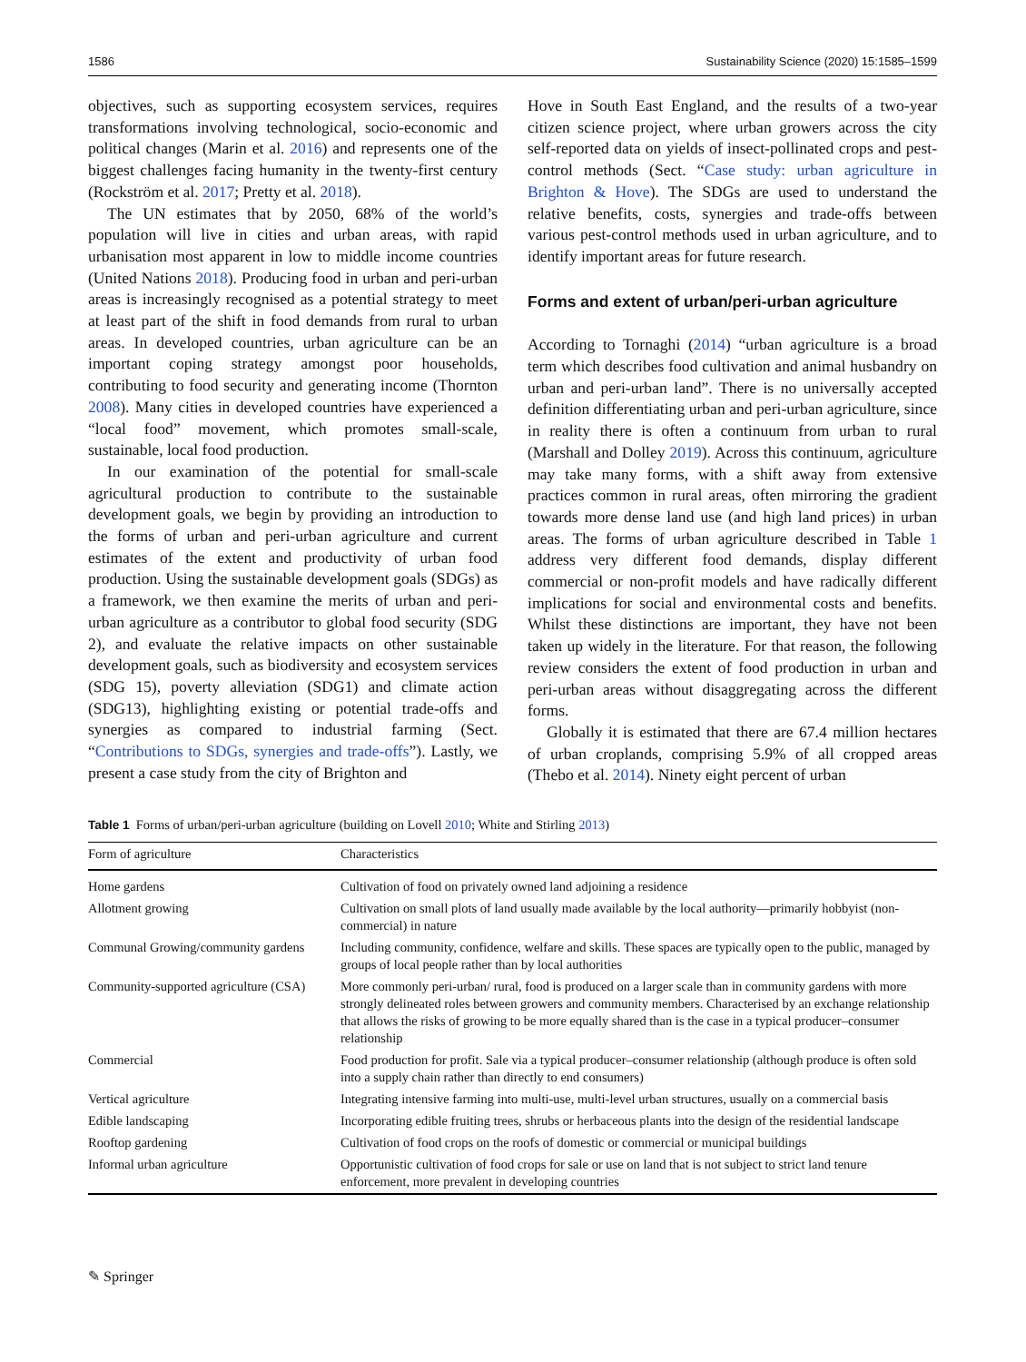1586 Sustainability Science (2020) 15:1585–1599
objectives, such as supporting ecosystem services, requires transformations involving technological, socio-economic and political changes (Marin et al. 2016) and represents one of the biggest challenges facing humanity in the twenty-first century (Rockström et al. 2017; Pretty et al. 2018).
The UN estimates that by 2050, 68% of the world’s population will live in cities and urban areas, with rapid urbanisation most apparent in low to middle income countries (United Nations 2018). Producing food in urban and peri-urban areas is increasingly recognised as a potential strategy to meet at least part of the shift in food demands from rural to urban areas. In developed countries, urban agriculture can be an important coping strategy amongst poor households, contributing to food security and generating income (Thornton 2008). Many cities in developed countries have experienced a “local food” movement, which promotes small-scale, sustainable, local food production.
In our examination of the potential for small-scale agricultural production to contribute to the sustainable development goals, we begin by providing an introduction to the forms of urban and peri-urban agriculture and current estimates of the extent and productivity of urban food production. Using the sustainable development goals (SDGs) as a framework, we then examine the merits of urban and peri-urban agriculture as a contributor to global food security (SDG 2), and evaluate the relative impacts on other sustainable development goals, such as biodiversity and ecosystem services (SDG 15), poverty alleviation (SDG1) and climate action (SDG13), highlighting existing or potential trade-offs and synergies as compared to industrial farming (Sect. “Contributions to SDGs, synergies and trade-offs”). Lastly, we present a case study from the city of Brighton and
Hove in South East England, and the results of a two-year citizen science project, where urban growers across the city self-reported data on yields of insect-pollinated crops and pest-control methods (Sect. “Case study: urban agriculture in Brighton & Hove). The SDGs are used to understand the relative benefits, costs, synergies and trade-offs between various pest-control methods used in urban agriculture, and to identify important areas for future research.
Forms and extent of urban/peri-urban agriculture
According to Tornaghi (2014) “urban agriculture is a broad term which describes food cultivation and animal husbandry on urban and peri-urban land”. There is no universally accepted definition differentiating urban and peri-urban agriculture, since in reality there is often a continuum from urban to rural (Marshall and Dolley 2019). Across this continuum, agriculture may take many forms, with a shift away from extensive practices common in rural areas, often mirroring the gradient towards more dense land use (and high land prices) in urban areas. The forms of urban agriculture described in Table 1 address very different food demands, display different commercial or non-profit models and have radically different implications for social and environmental costs and benefits. Whilst these distinctions are important, they have not been taken up widely in the literature. For that reason, the following review considers the extent of food production in urban and peri-urban areas without disaggregating across the different forms.
Globally it is estimated that there are 67.4 million hectares of urban croplands, comprising 5.9% of all cropped areas (Thebo et al. 2014). Ninety eight percent of urban
Table 1 Forms of urban/peri-urban agriculture (building on Lovell 2010; White and Stirling 2013)
| Form of agriculture | Characteristics |
| --- | --- |
| Home gardens | Cultivation of food on privately owned land adjoining a residence |
| Allotment growing | Cultivation on small plots of land usually made available by the local authority—primarily hobbyist (non-commercial) in nature |
| Communal Growing/community gardens | Including community, confidence, welfare and skills. These spaces are typically open to the public, managed by groups of local people rather than by local authorities |
| Community-supported agriculture (CSA) | More commonly peri-urban/ rural, food is produced on a larger scale than in community gardens with more strongly delineated roles between growers and community members. Characterised by an exchange relationship that allows the risks of growing to be more equally shared than is the case in a typical producer–consumer relationship |
| Commercial | Food production for profit. Sale via a typical producer–consumer relationship (although produce is often sold into a supply chain rather than directly to end consumers) |
| Vertical agriculture | Integrating intensive farming into multi-use, multi-level urban structures, usually on a commercial basis |
| Edible landscaping | Incorporating edible fruiting trees, shrubs or herbaceous plants into the design of the residential landscape |
| Rooftop gardening | Cultivation of food crops on the roofs of domestic or commercial or municipal buildings |
| Informal urban agriculture | Opportunistic cultivation of food crops for sale or use on land that is not subject to strict land tenure enforcement, more prevalent in developing countries |
✎ Springer